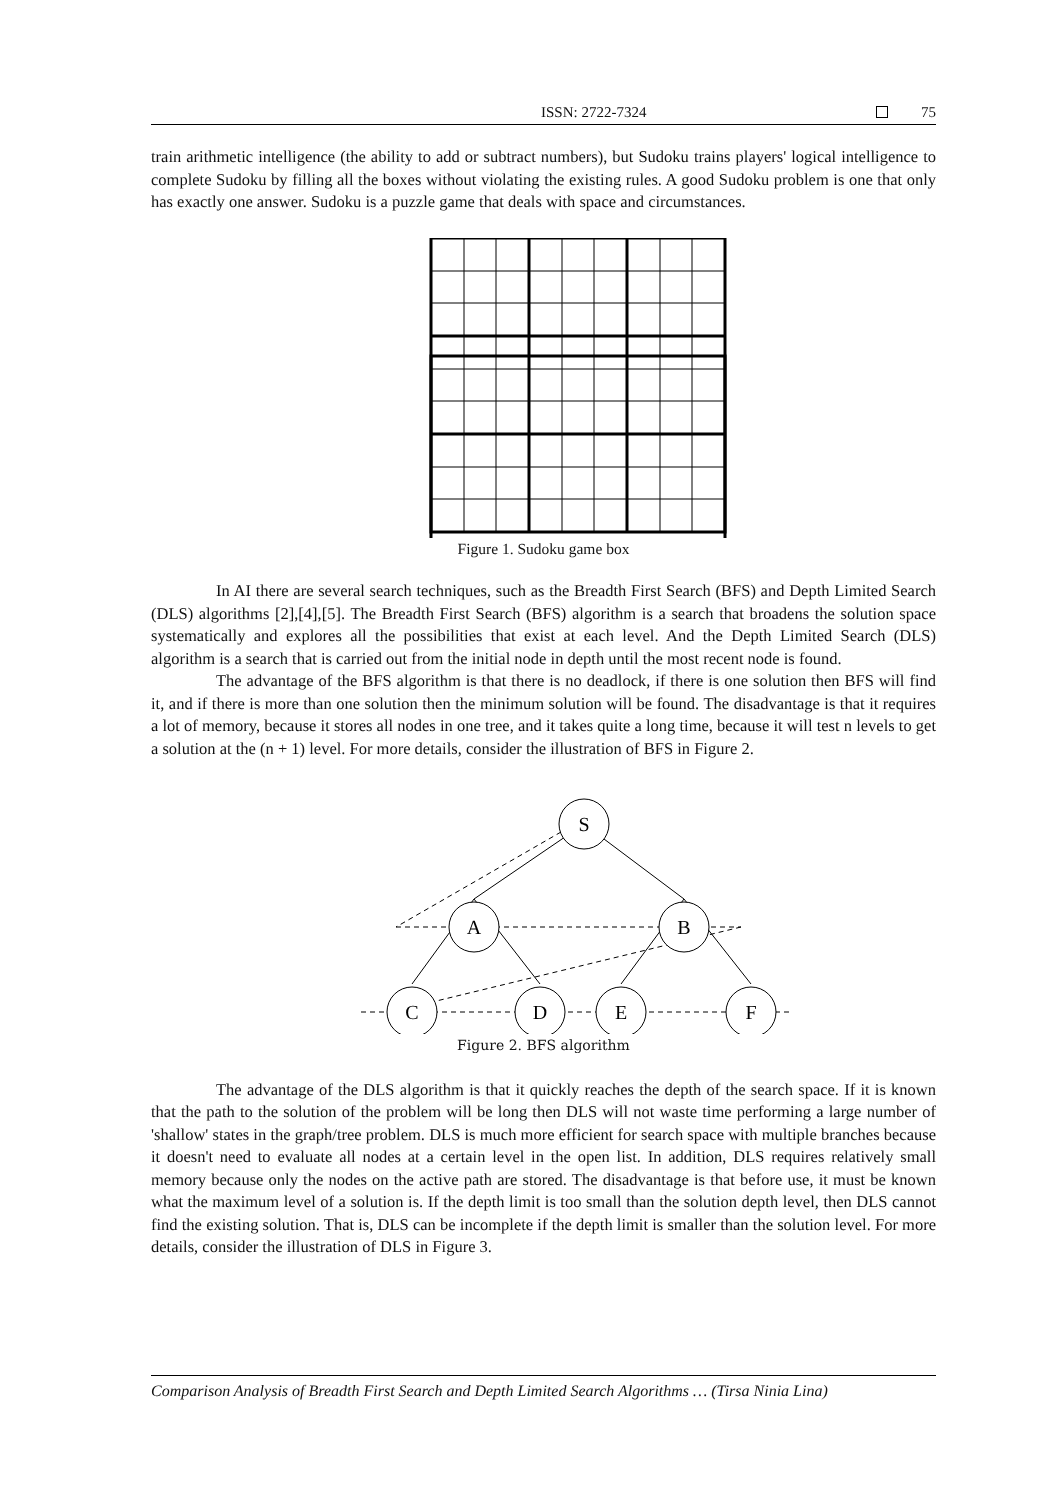ISSN: 2722-7324 75
train arithmetic intelligence (the ability to add or subtract numbers), but Sudoku trains players' logical intelligence to complete Sudoku by filling all the boxes without violating the existing rules. A good Sudoku problem is one that only has exactly one answer. Sudoku is a puzzle game that deals with space and circumstances.
Figure 1. Sudoku game box
In AI there are several search techniques, such as the Breadth First Search (BFS) and Depth Limited Search (DLS) algorithms [2],[4],[5]. The Breadth First Search (BFS) algorithm is a search that broadens the solution space systematically and explores all the possibilities that exist at each level. And the Depth Limited Search (DLS) algorithm is a search that is carried out from the initial node in depth until the most recent node is found.
The advantage of the BFS algorithm is that there is no deadlock, if there is one solution then BFS will find it, and if there is more than one solution then the minimum solution will be found. The disadvantage is that it requires a lot of memory, because it stores all nodes in one tree, and it takes quite a long time, because it will test n levels to get a solution at the (n + 1) level. For more details, consider the illustration of BFS in Figure 2.
S
A
B
C
D
E
F
Figure 2. BFS algorithm
The advantage of the DLS algorithm is that it quickly reaches the depth of the search space. If it is known that the path to the solution of the problem will be long then DLS will not waste time performing a large number of 'shallow' states in the graph/tree problem. DLS is much more efficient for search space with multiple branches because it doesn't need to evaluate all nodes at a certain level in the open list. In addition, DLS requires relatively small memory because only the nodes on the active path are stored. The disadvantage is that before use, it must be known what the maximum level of a solution is. If the depth limit is too small than the solution depth level, then DLS cannot find the existing solution. That is, DLS can be incomplete if the depth limit is smaller than the solution level. For more details, consider the illustration of DLS in Figure 3.
Comparison Analysis of Breadth First Search and Depth Limited Search Algorithms … (Tirsa Ninia Lina)